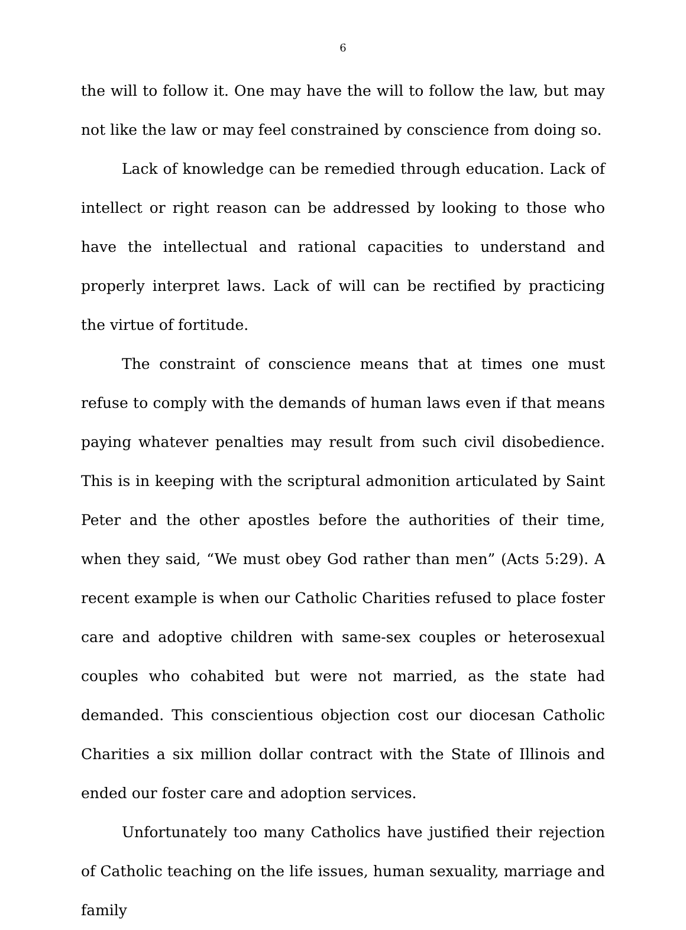6
the will to follow it. One may have the will to follow the law, but may not like the law or may feel constrained by conscience from doing so.
Lack of knowledge can be remedied through education. Lack of intellect or right reason can be addressed by looking to those who have the intellectual and rational capacities to understand and properly interpret laws. Lack of will can be rectified by practicing the virtue of fortitude.
The constraint of conscience means that at times one must refuse to comply with the demands of human laws even if that means paying whatever penalties may result from such civil disobedience. This is in keeping with the scriptural admonition articulated by Saint Peter and the other apostles before the authorities of their time, when they said, “We must obey God rather than men” (Acts 5:29). A recent example is when our Catholic Charities refused to place foster care and adoptive children with same-sex couples or heterosexual couples who cohabited but were not married, as the state had demanded. This conscientious objection cost our diocesan Catholic Charities a six million dollar contract with the State of Illinois and ended our foster care and adoption services.
Unfortunately too many Catholics have justified their rejection of Catholic teaching on the life issues, human sexuality, marriage and family